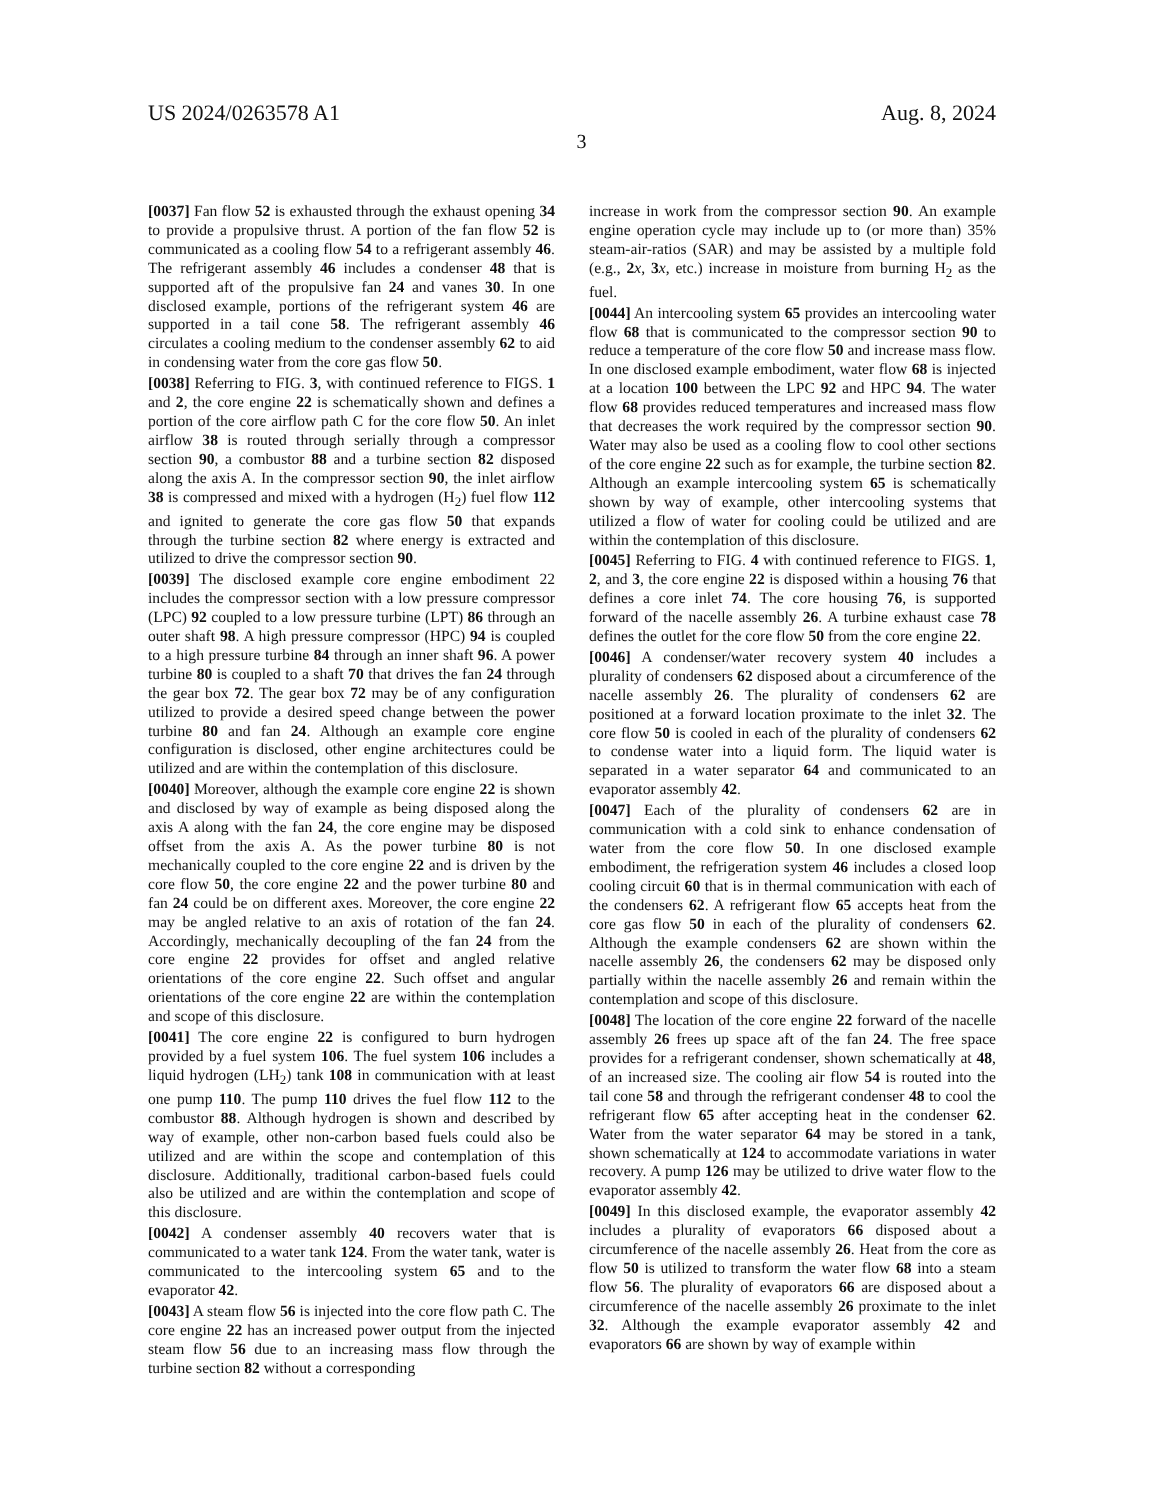US 2024/0263578 A1 Aug. 8, 2024
3
[0037] Fan flow 52 is exhausted through the exhaust opening 34 to provide a propulsive thrust. A portion of the fan flow 52 is communicated as a cooling flow 54 to a refrigerant assembly 46. The refrigerant assembly 46 includes a condenser 48 that is supported aft of the propulsive fan 24 and vanes 30. In one disclosed example, portions of the refrigerant system 46 are supported in a tail cone 58. The refrigerant assembly 46 circulates a cooling medium to the condenser assembly 62 to aid in condensing water from the core gas flow 50.
[0038] Referring to FIG. 3, with continued reference to FIGS. 1 and 2, the core engine 22 is schematically shown and defines a portion of the core airflow path C for the core flow 50. An inlet airflow 38 is routed through serially through a compressor section 90, a combustor 88 and a turbine section 82 disposed along the axis A. In the compressor section 90, the inlet airflow 38 is compressed and mixed with a hydrogen (H<sub>2</sub>) fuel flow 112 and ignited to generate the core gas flow 50 that expands through the turbine section 82 where energy is extracted and utilized to drive the compressor section 90.
[0039] The disclosed example core engine embodiment 22 includes the compressor section with a low pressure compressor (LPC) 92 coupled to a low pressure turbine (LPT) 86 through an outer shaft 98. A high pressure compressor (HPC) 94 is coupled to a high pressure turbine 84 through an inner shaft 96. A power turbine 80 is coupled to a shaft 70 that drives the fan 24 through the gear box 72. The gear box 72 may be of any configuration utilized to provide a desired speed change between the power turbine 80 and fan 24. Although an example core engine configuration is disclosed, other engine architectures could be utilized and are within the contemplation of this disclosure.
[0040] Moreover, although the example core engine 22 is shown and disclosed by way of example as being disposed along the axis A along with the fan 24, the core engine may be disposed offset from the axis A. As the power turbine 80 is not mechanically coupled to the core engine 22 and is driven by the core flow 50, the core engine 22 and the power turbine 80 and fan 24 could be on different axes. Moreover, the core engine 22 may be angled relative to an axis of rotation of the fan 24. Accordingly, mechanically decoupling of the fan 24 from the core engine 22 provides for offset and angled relative orientations of the core engine 22. Such offset and angular orientations of the core engine 22 are within the contemplation and scope of this disclosure.
[0041] The core engine 22 is configured to burn hydrogen provided by a fuel system 106. The fuel system 106 includes a liquid hydrogen (LH<sub>2</sub>) tank 108 in communication with at least one pump 110. The pump 110 drives the fuel flow 112 to the combustor 88. Although hydrogen is shown and described by way of example, other non-carbon based fuels could also be utilized and are within the scope and contemplation of this disclosure. Additionally, traditional carbon-based fuels could also be utilized and are within the contemplation and scope of this disclosure.
[0042] A condenser assembly 40 recovers water that is communicated to a water tank 124. From the water tank, water is communicated to the intercooling system 65 and to the evaporator 42.
[0043] A steam flow 56 is injected into the core flow path C. The core engine 22 has an increased power output from the injected steam flow 56 due to an increasing mass flow through the turbine section 82 without a corresponding
increase in work from the compressor section 90. An example engine operation cycle may include up to (or more than) 35% steam-air-ratios (SAR) and may be assisted by a multiple fold (e.g., 2 x, 3 x, etc.) increase in moisture from burning H<sub>2</sub> as the fuel.
[0044] An intercooling system 65 provides an intercooling water flow 68 that is communicated to the compressor section 90 to reduce a temperature of the core flow 50 and increase mass flow. In one disclosed example embodiment, water flow 68 is injected at a location 100 between the LPC 92 and HPC 94. The water flow 68 provides reduced temperatures and increased mass flow that decreases the work required by the compressor section 90. Water may also be used as a cooling flow to cool other sections of the core engine 22 such as for example, the turbine section 82. Although an example intercooling system 65 is schematically shown by way of example, other intercooling systems that utilized a flow of water for cooling could be utilized and are within the contemplation of this disclosure.
[0045] Referring to FIG. 4 with continued reference to FIGS. 1, 2, and 3, the core engine 22 is disposed within a housing 76 that defines a core inlet 74. The core housing 76, is supported forward of the nacelle assembly 26. A turbine exhaust case 78 defines the outlet for the core flow 50 from the core engine 22.
[0046] A condenser/water recovery system 40 includes a plurality of condensers 62 disposed about a circumference of the nacelle assembly 26. The plurality of condensers 62 are positioned at a forward location proximate to the inlet 32. The core flow 50 is cooled in each of the plurality of condensers 62 to condense water into a liquid form. The liquid water is separated in a water separator 64 and communicated to an evaporator assembly 42.
[0047] Each of the plurality of condensers 62 are in communication with a cold sink to enhance condensation of water from the core flow 50. In one disclosed example embodiment, the refrigeration system 46 includes a closed loop cooling circuit 60 that is in thermal communication with each of the condensers 62. A refrigerant flow 65 accepts heat from the core gas flow 50 in each of the plurality of condensers 62. Although the example condensers 62 are shown within the nacelle assembly 26, the condensers 62 may be disposed only partially within the nacelle assembly 26 and remain within the contemplation and scope of this disclosure.
[0048] The location of the core engine 22 forward of the nacelle assembly 26 frees up space aft of the fan 24. The free space provides for a refrigerant condenser, shown schematically at 48, of an increased size. The cooling air flow 54 is routed into the tail cone 58 and through the refrigerant condenser 48 to cool the refrigerant flow 65 after accepting heat in the condenser 62. Water from the water separator 64 may be stored in a tank, shown schematically at 124 to accommodate variations in water recovery. A pump 126 may be utilized to drive water flow to the evaporator assembly 42.
[0049] In this disclosed example, the evaporator assembly 42 includes a plurality of evaporators 66 disposed about a circumference of the nacelle assembly 26. Heat from the core as flow 50 is utilized to transform the water flow 68 into a steam flow 56. The plurality of evaporators 66 are disposed about a circumference of the nacelle assembly 26 proximate to the inlet 32. Although the example evaporator assembly 42 and evaporators 66 are shown by way of example within